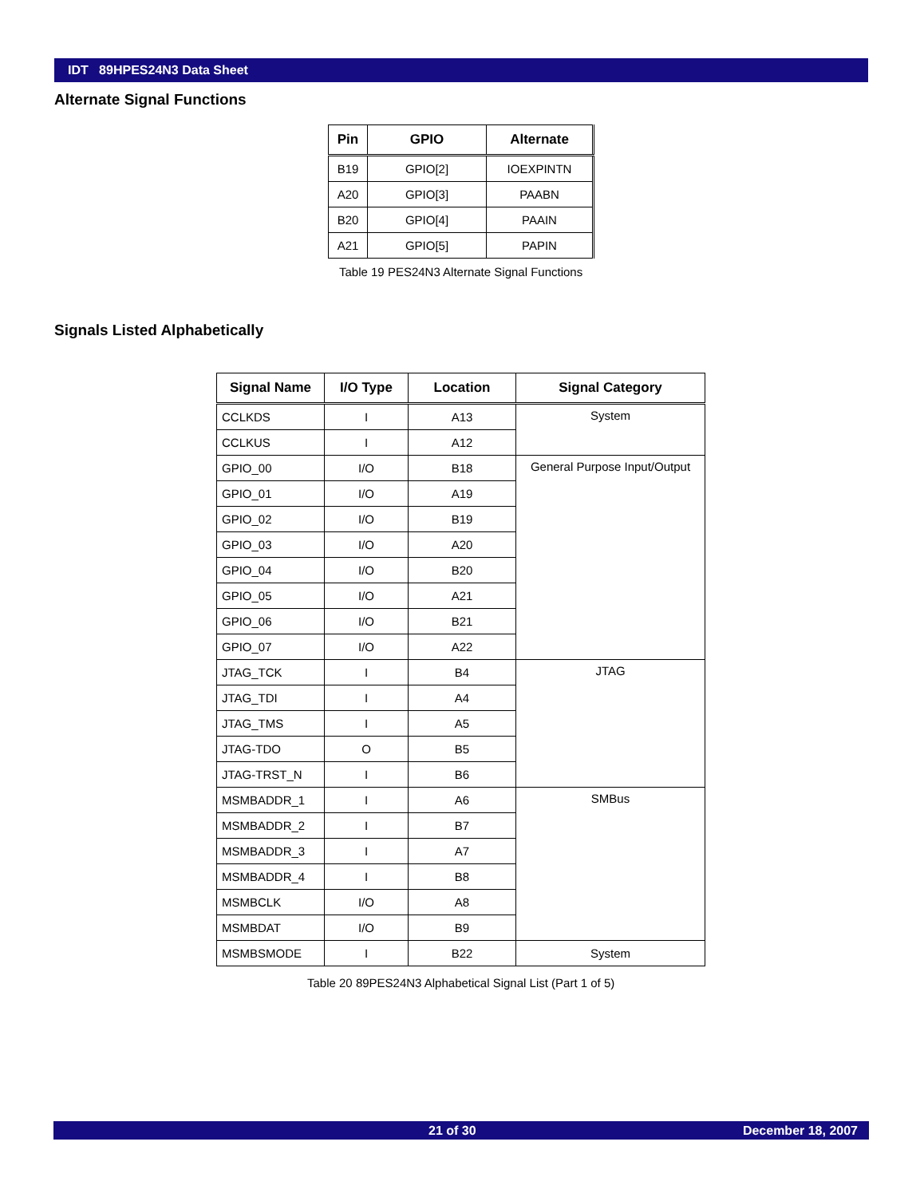IDT 89HPES24N3 Data Sheet
Alternate Signal Functions
| Pin | GPIO | Alternate |
| --- | --- | --- |
| B19 | GPIO[2] | IOEXPINTN |
| A20 | GPIO[3] | PAABN |
| B20 | GPIO[4] | PAAIN |
| A21 | GPIO[5] | PAPIN |
Table 19 PES24N3 Alternate Signal Functions
Signals Listed Alphabetically
| Signal Name | I/O Type | Location | Signal Category |
| --- | --- | --- | --- |
| CCLKDS | I | A13 | System |
| CCLKUS | I | A12 | |
| GPIO_00 | I/O | B18 | General Purpose Input/Output |
| GPIO_01 | I/O | A19 | |
| GPIO_02 | I/O | B19 | |
| GPIO_03 | I/O | A20 | |
| GPIO_04 | I/O | B20 | |
| GPIO_05 | I/O | A21 | |
| GPIO_06 | I/O | B21 | |
| GPIO_07 | I/O | A22 | |
| JTAG_TCK | I | B4 | JTAG |
| JTAG_TDI | I | A4 | |
| JTAG_TMS | I | A5 | |
| JTAG-TDO | O | B5 | |
| JTAG-TRST_N | I | B6 | |
| MSMBADDR_1 | I | A6 | SMBus |
| MSMBADDR_2 | I | B7 | |
| MSMBADDR_3 | I | A7 | |
| MSMBADDR_4 | I | B8 | |
| MSMBCLK | I/O | A8 | |
| MSMBDAT | I/O | B9 | |
| MSMBSMODE | I | B22 | System |
Table 20 89PES24N3 Alphabetical Signal List (Part 1 of 5)
21 of 30 December 18, 2007